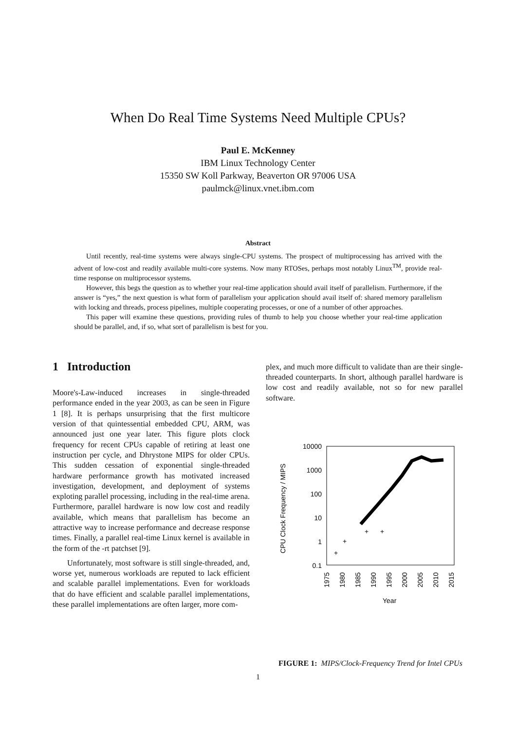When Do Real Time Systems Need Multiple CPUs?
Paul E. McKenney
IBM Linux Technology Center
15350 SW Koll Parkway, Beaverton OR 97006 USA
paulmck@linux.vnet.ibm.com
Abstract
Until recently, real-time systems were always single-CPU systems. The prospect of multiprocessing has arrived with the advent of low-cost and readily available multi-core systems. Now many RTOSes, perhaps most notably Linux<sup>TM</sup>, provide real-time response on multiprocessor systems.
However, this begs the question as to whether your real-time application should avail itself of parallelism. Furthermore, if the answer is “yes,” the next question is what form of parallelism your application should avail itself of: shared memory parallelism with locking and threads, process pipelines, multiple cooperating processes, or one of a number of other approaches.
This paper will examine these questions, providing rules of thumb to help you choose whether your real-time application should be parallel, and, if so, what sort of parallelism is best for you.
1 Introduction
Moore's-Law-induced increases in single-threaded performance ended in the year 2003, as can be seen in Figure 1 [8]. It is perhaps unsurprising that the first multicore version of that quintessential embedded CPU, ARM, was announced just one year later. This figure plots clock frequency for recent CPUs capable of retiring at least one instruction per cycle, and Dhrystone MIPS for older CPUs. This sudden cessation of exponential single-threaded hardware performance growth has motivated increased investigation, development, and deployment of systems exploting parallel processing, including in the real-time arena. Furthermore, parallel hardware is now low cost and readily available, which means that parallelism has become an attractive way to increase performance and decrease response times. Finally, a parallel real-time Linux kernel is available in the form of the -rt patchset [9].
Unfortunately, most software is still single-threaded, and, worse yet, numerous workloads are reputed to lack efficient and scalable parallel implementations. Even for workloads that do have efficient and scalable parallel implementations, these parallel implementations are often larger, more com-
plex, and much more difficult to validate than are their single-threaded counterparts. In short, although parallel hardware is low cost and readily available, not so for new parallel software.
10000
1000
100
10
1
0.1
CPU Clock Frequency / MIPS
1975
1980
1985
1990
1995
2000
2005
2010
2015
Year
+
+
+
+
FIGURE 1: MIPS/Clock-Frequency Trend for Intel CPUs
1